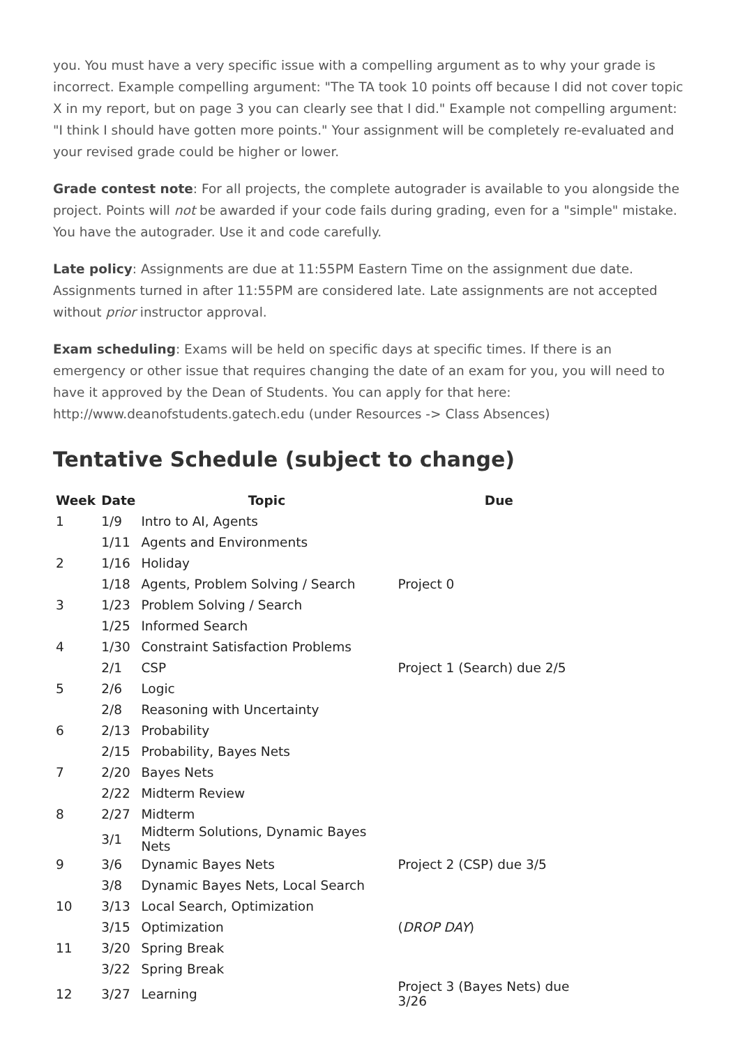you. You must have a very specific issue with a compelling argument as to why your grade is incorrect. Example compelling argument: "The TA took 10 points off because I did not cover topic X in my report, but on page 3 you can clearly see that I did." Example not compelling argument: "I think I should have gotten more points." Your assignment will be completely re-evaluated and your revised grade could be higher or lower.
Grade contest note: For all projects, the complete autograder is available to you alongside the project. Points will not be awarded if your code fails during grading, even for a "simple" mistake. You have the autograder. Use it and code carefully.
Late policy: Assignments are due at 11:55PM Eastern Time on the assignment due date. Assignments turned in after 11:55PM are considered late. Late assignments are not accepted without prior instructor approval.
Exam scheduling: Exams will be held on specific days at specific times. If there is an emergency or other issue that requires changing the date of an exam for you, you will need to have it approved by the Dean of Students. You can apply for that here: http://www.deanofstudents.gatech.edu (under Resources -> Class Absences)
Tentative Schedule (subject to change)
| Week | Date | Topic | Due |
| --- | --- | --- | --- |
| 1 | 1/9 | Intro to AI, Agents | |
| | 1/11 | Agents and Environments | |
| 2 | 1/16 | Holiday | |
| | 1/18 | Agents, Problem Solving / Search | Project 0 |
| 3 | 1/23 | Problem Solving / Search | |
| | 1/25 | Informed Search | |
| 4 | 1/30 | Constraint Satisfaction Problems | |
| | 2/1 | CSP | Project 1 (Search) due 2/5 |
| 5 | 2/6 | Logic | |
| | 2/8 | Reasoning with Uncertainty | |
| 6 | 2/13 | Probability | |
| | 2/15 | Probability, Bayes Nets | |
| 7 | 2/20 | Bayes Nets | |
| | 2/22 | Midterm Review | |
| 8 | 2/27 | Midterm | |
| | 3/1 | Midterm Solutions, Dynamic Bayes Nets | |
| 9 | 3/6 | Dynamic Bayes Nets | Project 2 (CSP) due 3/5 |
| | 3/8 | Dynamic Bayes Nets, Local Search | |
| 10 | 3/13 | Local Search, Optimization | |
| | 3/15 | Optimization | ( DROP DAY ) |
| 11 | 3/20 | Spring Break | |
| | 3/22 | Spring Break | |
| 12 | 3/27 | Learning | Project 3 (Bayes Nets) due 3/26 |